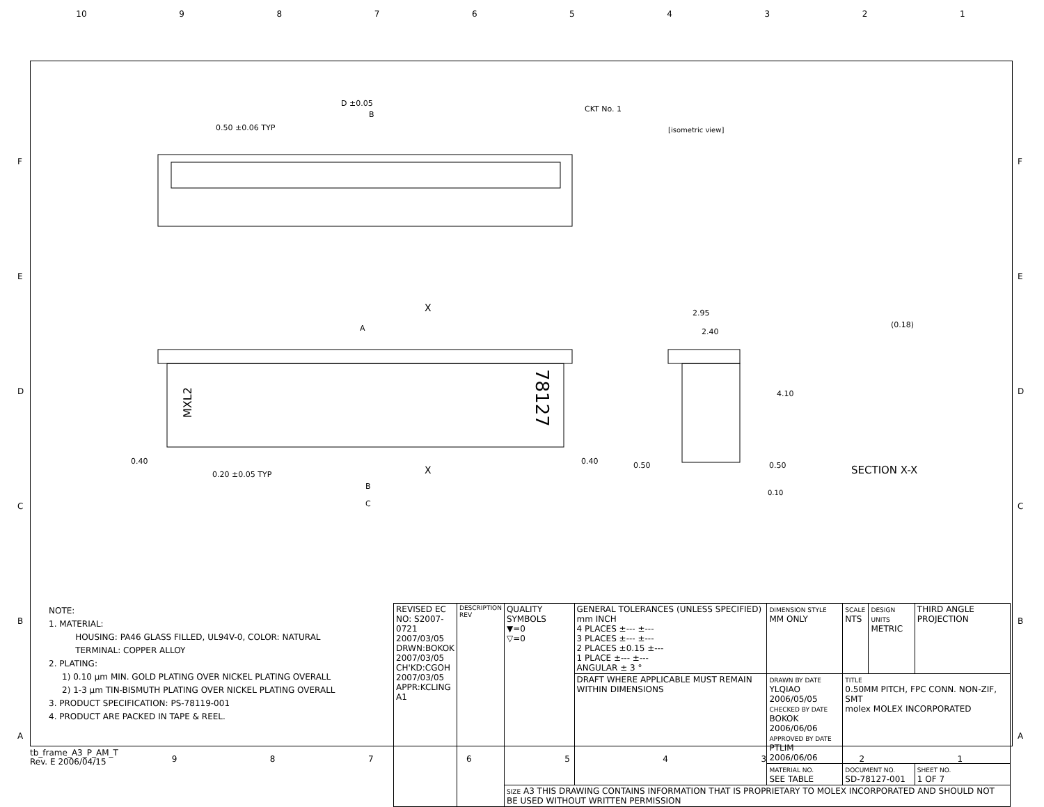10 987654321
D ±0.05
B
0.50 ±0.06 TYP
CKT No. 1
A
X
X
MXL2
78127
0.40
0.40
0.20 ±0.05 TYP
B
C
2.95
2.40
4.10
0.50
0.50
0.10
(0.18)
SECTION X-X
[isometric view]
NOTE:
1. MATERIAL:
HOUSING: PA46 GLASS FILLED, UL94V-0, COLOR: NATURAL
TERMINAL: COPPER ALLOY
2. PLATING:
1) 0.10 µm MIN. GOLD PLATING OVER NICKEL PLATING OVERALL
2) 1-3 µm TIN-BISMUTH PLATING OVER NICKEL PLATING OVERALL
3. PRODUCT SPECIFICATION: PS-78119-001
4. PRODUCT ARE PACKED IN TAPE & REEL.
| REVISED EC NO: S2007-0721 2007/03/05 DRWN:BOKOK 2007/03/05 CH'KD:CGOH 2007/03/05 APPR:KCLING A1 | DESCRIPTION REV | QUALITY SYMBOLS ▼=0 ▽=0 | GENERAL TOLERANCES (UNLESS SPECIFIED) mm INCH 4 PLACES ±--- ±--- 3 PLACES ±--- ±--- 2 PLACES ±0.15 ±--- 1 PLACE ±--- ±--- ANGULAR ± 3 ° | DIMENSION STYLE MM ONLY | SCALE NTS | DESIGN UNITS METRIC | THIRD ANGLE PROJECTION |
| | | | DRAFT WHERE APPLICABLE MUST REMAIN WITHIN DIMENSIONS | DRAWN BY DATE YLQIAO 2006/05/05 CHECKED BY DATE BOKOK 2006/06/06 APPROVED BY DATE PTLIM 2006/06/06 | TITLE 0.50MM PITCH, FPC CONN. NON-ZIF, SMT molex MOLEX INCORPORATED | | |
| | | | | MATERIAL NO. SEE TABLE | DOCUMENT NO. SD-78127-001 | | SHEET NO. 1 OF 7 |
| | | SIZE A3 THIS DRAWING CONTAINS INFORMATION THAT IS PROPRIETARY TO MOLEX INCORPORATED AND SHOULD NOT BE USED WITHOUT WRITTEN PERMISSION | | | | | |
tb_frame_A3_P_AM_T
Rev. E 2006/04/15
987654321
F
E
D
C
B
A
F
E
D
C
B
A